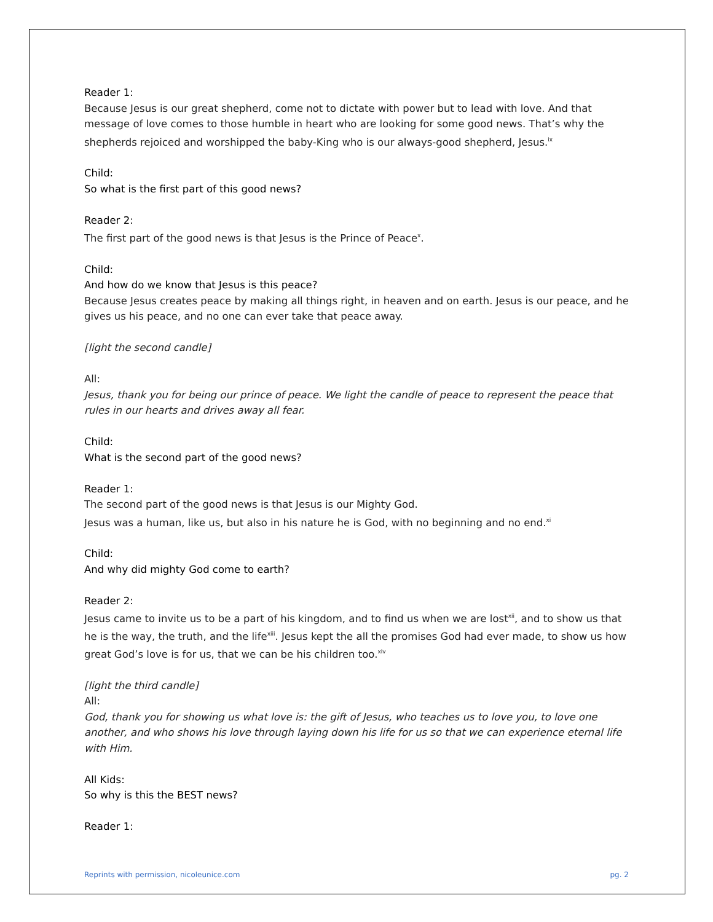Reader 1:
Because Jesus is our great shepherd, come not to dictate with power but to lead with love. And that message of love comes to those humble in heart who are looking for some good news. That’s why the shepherds rejoiced and worshipped the baby-King who is our always-good shepherd, Jesus.<sup>ix</sup>
Child:
So what is the first part of this good news?
Reader 2:
The first part of the good news is that Jesus is the Prince of Peace<sup>x</sup>.
Child:
And how do we know that Jesus is this peace?
Because Jesus creates peace by making all things right, in heaven and on earth. Jesus is our peace, and he gives us his peace, and no one can ever take that peace away.
[light the second candle]
All:
Jesus, thank you for being our prince of peace. We light the candle of peace to represent the peace that rules in our hearts and drives away all fear.
Child:
What is the second part of the good news?
Reader 1:
The second part of the good news is that Jesus is our Mighty God.
Jesus was a human, like us, but also in his nature he is God, with no beginning and no end.<sup>xi</sup>
Child:
And why did mighty God come to earth?
Reader 2:
Jesus came to invite us to be a part of his kingdom, and to find us when we are lost<sup>xii</sup>, and to show us that he is the way, the truth, and the life<sup>xiii</sup>. Jesus kept the all the promises God had ever made, to show us how great God’s love is for us, that we can be his children too.<sup>xiv</sup>
[light the third candle]
All:
God, thank you for showing us what love is: the gift of Jesus, who teaches us to love you, to love one another, and who shows his love through laying down his life for us so that we can experience eternal life with Him.
All Kids:
So why is this the BEST news?
Reader 1:
Reprints with permission, nicoleunice.com pg. 2